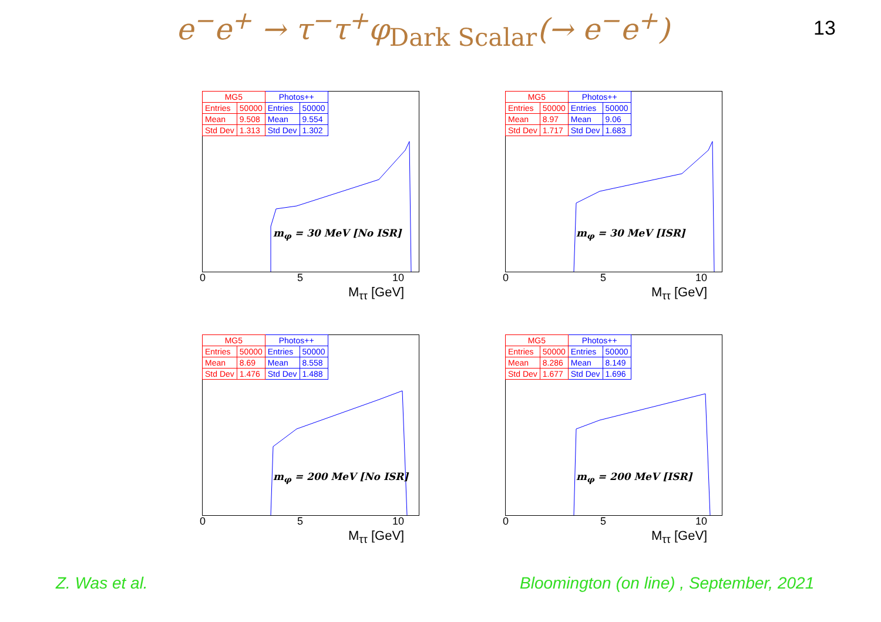e<sup>−</sup>e<sup>+</sup> → τ<sup>−</sup>τ<sup>+</sup>φ<sub>Dark Scalar</sub>(→ e<sup>−</sup>e<sup>+</sup>) 13
| MG5 | | Photos++ | |
| --- | --- | --- | --- |
| Entries | 50000 | Entries | 50000 |
| Mean | 9.508 | Mean | 9.554 |
| Std Dev | 1.313 | Std Dev | 1.302 |
m<sub>φ</sub> = 30 MeV [No ISR]
0 5 10
M<sub>ττ</sub> [GeV]
| MG5 | | Photos++ | |
| --- | --- | --- | --- |
| Entries | 50000 | Entries | 50000 |
| Mean | 8.97 | Mean | 9.06 |
| Std Dev | 1.717 | Std Dev | 1.683 |
m<sub>φ</sub> = 30 MeV [ISR]
0 5 10
M<sub>ττ</sub> [GeV]
| MG5 | | Photos++ | |
| --- | --- | --- | --- |
| Entries | 50000 | Entries | 50000 |
| Mean | 8.69 | Mean | 8.558 |
| Std Dev | 1.476 | Std Dev | 1.488 |
m<sub>φ</sub> = 200 MeV [No ISR]
0 5 10
M<sub>ττ</sub> [GeV]
| MG5 | | Photos++ | |
| --- | --- | --- | --- |
| Entries | 50000 | Entries | 50000 |
| Mean | 8.286 | Mean | 8.149 |
| Std Dev | 1.677 | Std Dev | 1.696 |
m<sub>φ</sub> = 200 MeV [ISR]
0 5 10
M<sub>ττ</sub> [GeV]
Z. Was et al.
Bloomington (on line) , September, 2021